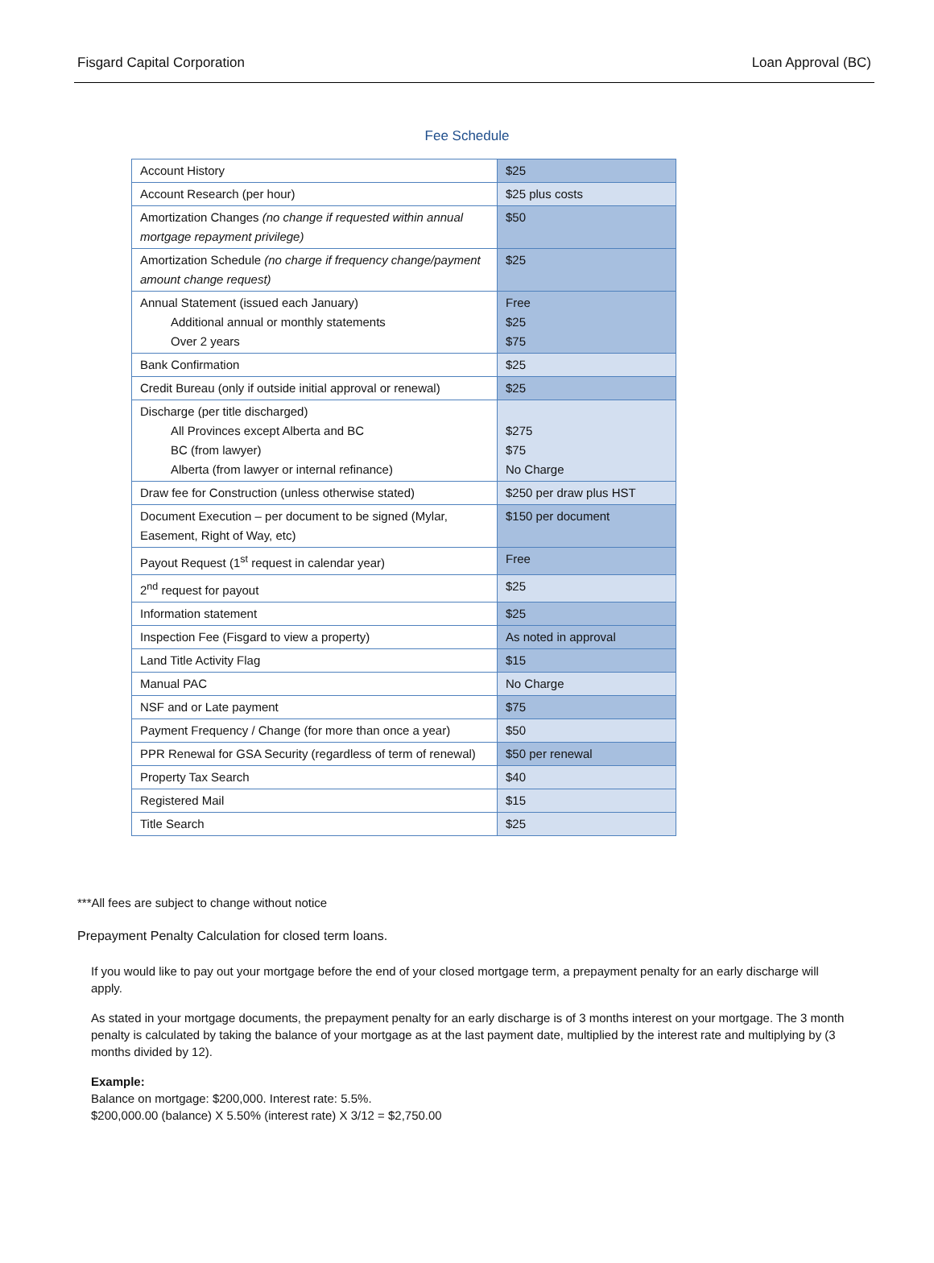Fisgard Capital Corporation Loan Approval (BC)
Fee Schedule
| Account History | $25 |
| Account Research (per hour) | $25 plus costs |
| Amortization Changes (no change if requested within annual mortgage repayment privilege) | $50 |
| Amortization Schedule (no charge if frequency change/payment amount change request) | $25 |
| Annual Statement (issued each January) Additional annual or monthly statements Over 2 years | Free $25 $75 |
| Bank Confirmation | $25 |
| Credit Bureau (only if outside initial approval or renewal) | $25 |
| Discharge (per title discharged) All Provinces except Alberta and BC BC (from lawyer) Alberta (from lawyer or internal refinance) | $275 $75 No Charge |
| Draw fee for Construction (unless otherwise stated) | $250 per draw plus HST |
| Document Execution – per document to be signed (Mylar, Easement, Right of Way, etc) | $150 per document |
| Payout Request (1<sup>st</sup> request in calendar year) | Free |
| 2<sup>nd</sup> request for payout | $25 |
| Information statement | $25 |
| Inspection Fee (Fisgard to view a property) | As noted in approval |
| Land Title Activity Flag | $15 |
| Manual PAC | No Charge |
| NSF and or Late payment | $75 |
| Payment Frequency / Change (for more than once a year) | $50 |
| PPR Renewal for GSA Security (regardless of term of renewal) | $50 per renewal |
| Property Tax Search | $40 |
| Registered Mail | $15 |
| Title Search | $25 |
***All fees are subject to change without notice
Prepayment Penalty Calculation for closed term loans.
If you would like to pay out your mortgage before the end of your closed mortgage term, a prepayment penalty for an early discharge will apply.
As stated in your mortgage documents, the prepayment penalty for an early discharge is of 3 months interest on your mortgage. The 3 month penalty is calculated by taking the balance of your mortgage as at the last payment date, multiplied by the interest rate and multiplying by (3 months divided by 12).
Example:
Balance on mortgage: $200,000. Interest rate: 5.5%.
$200,000.00 (balance) X 5.50% (interest rate) X 3/12 = $2,750.00